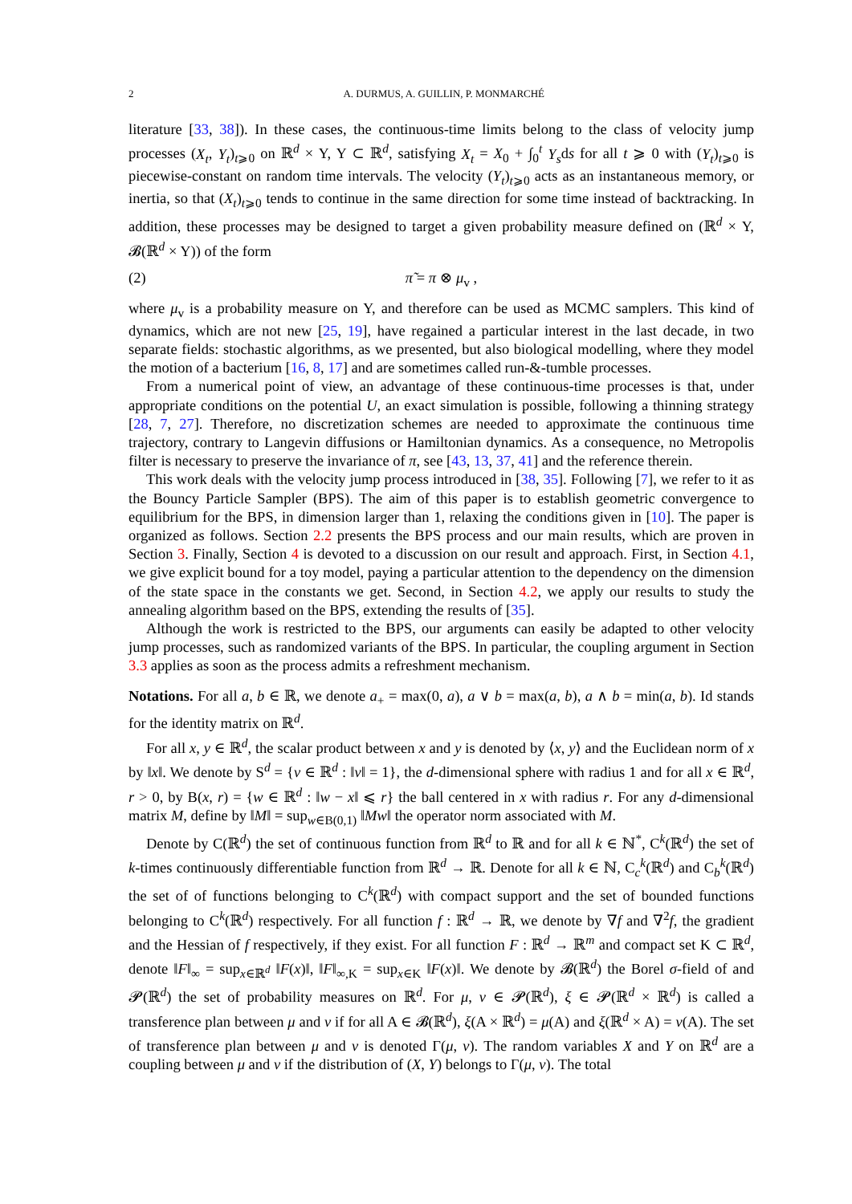2 A. DURMUS, A. GUILLIN, P. MONMARCHÉ
literature [33, 38]). In these cases, the continuous-time limits belong to the class of velocity jump processes (X<sub>t</sub>, Y<sub>t</sub>)<sub>t⩾0</sub> on ℝ<sup>d</sup> × Y, Y ⊂ ℝ<sup>d</sup>, satisfying X<sub>t</sub> = X<sub>0</sub> + ∫<sub>0</sub><sup>t</sup> Y<sub>s</sub>ds for all t ⩾ 0 with (Y<sub>t</sub>)<sub>t⩾0</sub> is piecewise-constant on random time intervals. The velocity (Y<sub>t</sub>)<sub>t⩾0</sub> acts as an instantaneous memory, or inertia, so that (X<sub>t</sub>)<sub>t⩾0</sub> tends to continue in the same direction for some time instead of backtracking. In addition, these processes may be designed to target a given probability measure defined on (ℝ<sup>d</sup> × Y, 𝓑(ℝ<sup>d</sup> × Y)) of the form
(2) π̃ = π ⊗ μ<sub>v</sub> ,
where μ<sub>v</sub> is a probability measure on Y, and therefore can be used as MCMC samplers. This kind of dynamics, which are not new [25, 19], have regained a particular interest in the last decade, in two separate fields: stochastic algorithms, as we presented, but also biological modelling, where they model the motion of a bacterium [16, 8, 17] and are sometimes called run-&-tumble processes.
From a numerical point of view, an advantage of these continuous-time processes is that, under appropriate conditions on the potential U, an exact simulation is possible, following a thinning strategy [28, 7, 27]. Therefore, no discretization schemes are needed to approximate the continuous time trajectory, contrary to Langevin diffusions or Hamiltonian dynamics. As a consequence, no Metropolis filter is necessary to preserve the invariance of π, see [43, 13, 37, 41] and the reference therein.
This work deals with the velocity jump process introduced in [38, 35]. Following [7], we refer to it as the Bouncy Particle Sampler (BPS). The aim of this paper is to establish geometric convergence to equilibrium for the BPS, in dimension larger than 1, relaxing the conditions given in [10]. The paper is organized as follows. Section 2.2 presents the BPS process and our main results, which are proven in Section 3. Finally, Section 4 is devoted to a discussion on our result and approach. First, in Section 4.1, we give explicit bound for a toy model, paying a particular attention to the dependency on the dimension of the state space in the constants we get. Second, in Section 4.2, we apply our results to study the annealing algorithm based on the BPS, extending the results of [35].
Although the work is restricted to the BPS, our arguments can easily be adapted to other velocity jump processes, such as randomized variants of the BPS. In particular, the coupling argument in Section 3.3 applies as soon as the process admits a refreshment mechanism.
Notations. For all a, b ∈ ℝ, we denote a<sub>+</sub> = max(0, a), a ∨ b = max(a, b), a ∧ b = min(a, b). Id stands for the identity matrix on ℝ<sup>d</sup>.
For all x, y ∈ ℝ<sup>d</sup>, the scalar product between x and y is denoted by ⟨x, y⟩ and the Euclidean norm of x by ‖x‖. We denote by S<sup>d</sup> = {v ∈ ℝ<sup>d</sup> : ‖v‖ = 1}, the d-dimensional sphere with radius 1 and for all x ∈ ℝ<sup>d</sup>, r > 0, by B(x, r) = {w ∈ ℝ<sup>d</sup> : ‖w − x‖ ⩽ r} the ball centered in x with radius r. For any d-dimensional matrix M, define by ‖M‖ = sup<sub>w∈B(0,1)</sub> ‖Mw‖ the operator norm associated with M.
Denote by C(ℝ<sup>d</sup>) the set of continuous function from ℝ<sup>d</sup> to ℝ and for all k ∈ ℕ<sup>*</sup>, C<sup>k</sup>(ℝ<sup>d</sup>) the set of k-times continuously differentiable function from ℝ<sup>d</sup> → ℝ. Denote for all k ∈ ℕ, C<sub>c</sub><sup>k</sup>(ℝ<sup>d</sup>) and C<sub>b</sub><sup>k</sup>(ℝ<sup>d</sup>) the set of of functions belonging to C<sup>k</sup>(ℝ<sup>d</sup>) with compact support and the set of bounded functions belonging to C<sup>k</sup>(ℝ<sup>d</sup>) respectively. For all function f : ℝ<sup>d</sup> → ℝ, we denote by ∇f and ∇<sup>2</sup>f, the gradient and the Hessian of f respectively, if they exist. For all function F : ℝ<sup>d</sup> → ℝ<sup>m</sup> and compact set K ⊂ ℝ<sup>d</sup>, denote ‖F‖<sub>∞</sub> = sup<sub>x∈ℝ<sup>d</sup></sub> ‖F(x)‖, ‖F‖<sub>∞,K</sub> = sup<sub>x∈K</sub> ‖F(x)‖. We denote by 𝓑(ℝ<sup>d</sup>) the Borel σ-field of and 𝓟(ℝ<sup>d</sup>) the set of probability measures on ℝ<sup>d</sup>. For μ, ν ∈ 𝓟(ℝ<sup>d</sup>), ξ ∈ 𝓟(ℝ<sup>d</sup> × ℝ<sup>d</sup>) is called a transference plan between μ and ν if for all A ∈ 𝓑(ℝ<sup>d</sup>), ξ(A × ℝ<sup>d</sup>) = μ(A) and ξ(ℝ<sup>d</sup> × A) = ν(A). The set of transference plan between μ and ν is denoted Γ(μ, ν). The random variables X and Y on ℝ<sup>d</sup> are a coupling between μ and ν if the distribution of (X, Y) belongs to Γ(μ, ν). The total